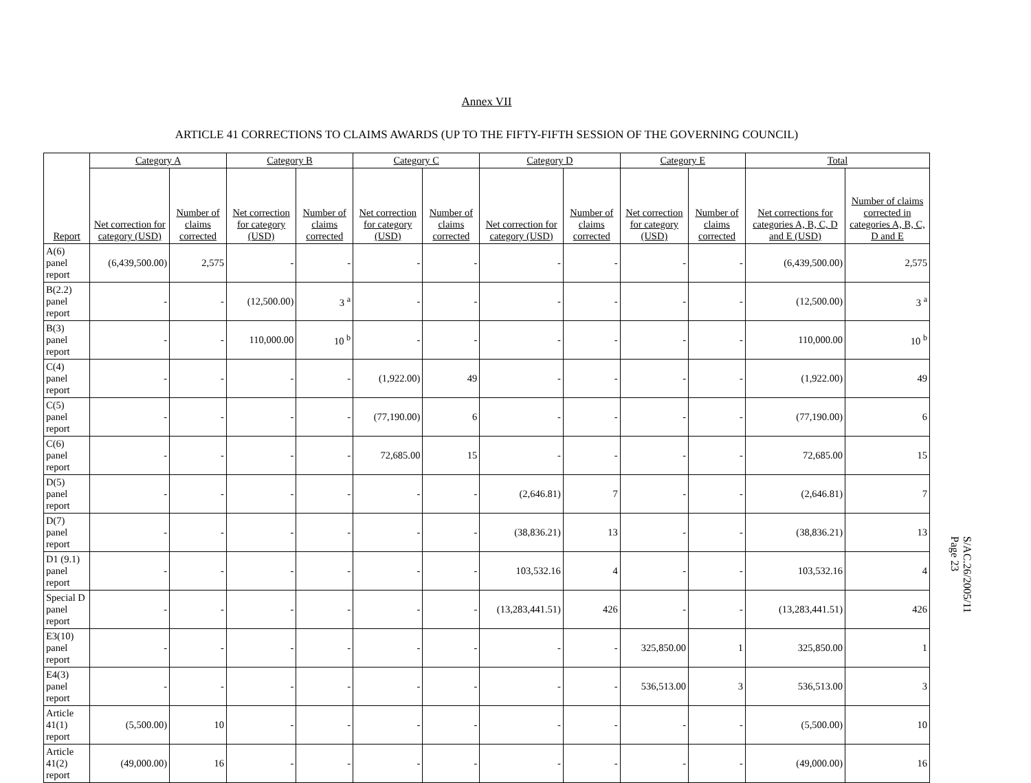Annex VII
ARTICLE 41 CORRECTIONS TO CLAIMS AWARDS (UP TO THE FIFTY-FIFTH SESSION OF THE GOVERNING COUNCIL)
| Report | Category A | | Category B | | Category C | | Category D | | Category E | | Total | |
| --- | --- | --- | --- | --- | --- | --- | --- | --- | --- | --- | --- | --- |
| | Net correction for category (USD) | Number of claims corrected | Net correction for category (USD) | Number of claims corrected | Net correction for category (USD) | Number of claims corrected | Net correction for category (USD) | Number of claims corrected | Net correction for category (USD) | Number of claims corrected | Net corrections for categories A, B, C, D and E (USD) | Number of claims corrected in categories A, B, C, D and E |
| A(6) panel report | (6,439,500.00) | 2,575 | - | - | - | - | - | - | - | - | (6,439,500.00) | 2,575 |
| B(2.2) panel report | - | - | (12,500.00) | 3 <sup>a</sup> | - | - | - | - | - | - | (12,500.00) | 3 <sup>a</sup> |
| B(3) panel report | - | - | 110,000.00 | 10 <sup>b</sup> | - | - | - | - | - | - | 110,000.00 | 10 <sup>b</sup> |
| C(4) panel report | - | - | - | - | (1,922.00) | 49 | - | - | - | - | (1,922.00) | 49 |
| C(5) panel report | - | - | - | - | (77,190.00) | 6 | - | - | - | - | (77,190.00) | 6 |
| C(6) panel report | - | - | - | - | 72,685.00 | 15 | - | - | - | - | 72,685.00 | 15 |
| D(5) panel report | - | - | - | - | - | - | (2,646.81) | 7 | - | - | (2,646.81) | 7 |
| D(7) panel report | - | - | - | - | - | - | (38,836.21) | 13 | - | - | (38,836.21) | 13 |
| D1 (9.1) panel report | - | - | - | - | - | - | 103,532.16 | 4 | - | - | 103,532.16 | 4 |
| Special D panel report | - | - | - | - | - | - | (13,283,441.51) | 426 | - | - | (13,283,441.51) | 426 |
| E3(10) panel report | - | - | - | - | - | - | - | - | 325,850.00 | 1 | 325,850.00 | 1 |
| E4(3) panel report | - | - | - | - | - | - | - | - | 536,513.00 | 3 | 536,513.00 | 3 |
| Article 41(1) report | (5,500.00) | 10 | - | - | - | - | - | - | - | - | (5,500.00) | 10 |
| Article 41(2) report | (49,000.00) | 16 | - | - | - | - | - | - | - | - | (49,000.00) | 16 |
S/AC.26/2005/11
Page 23